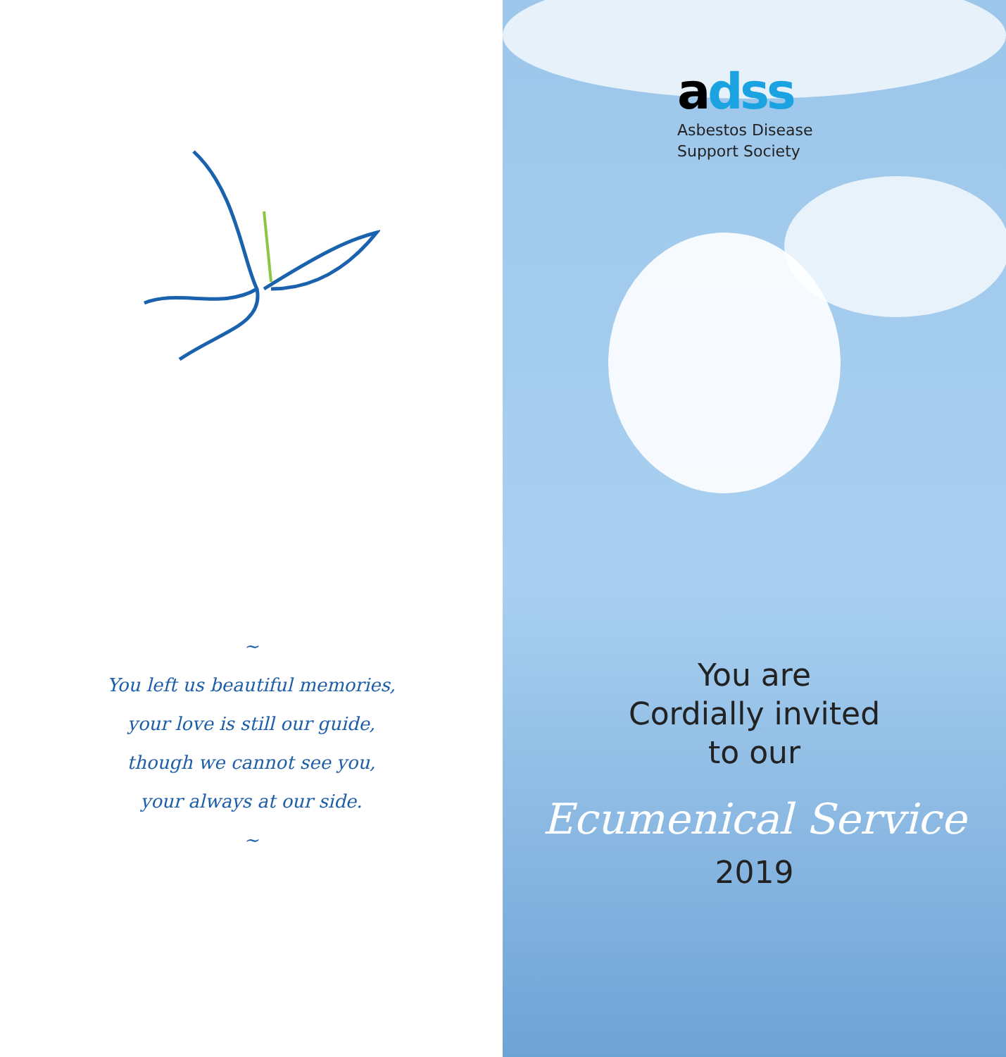~
You left us beautiful memories,
your love is still our guide,
though we cannot see you,
your always at our side.
~
adss
Asbestos Disease
Support Society
You are
Cordially invited
to our
Ecumenical Service
2019